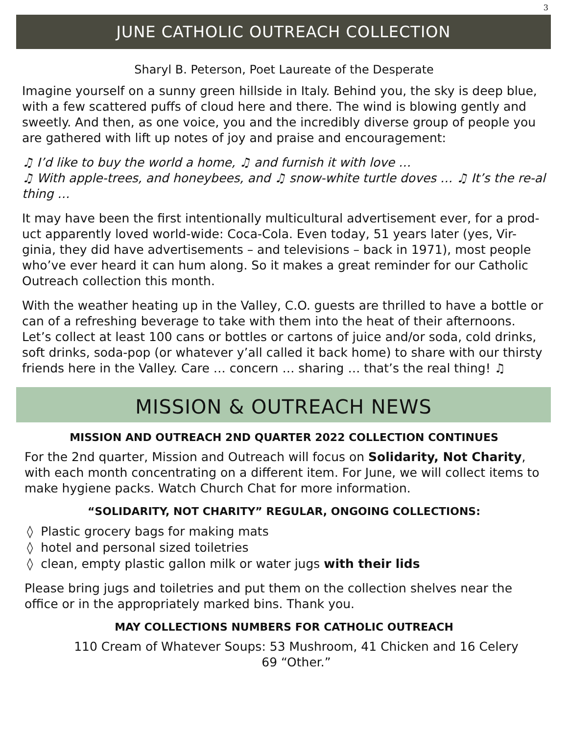3
JUNE CATHOLIC OUTREACH COLLECTION
Sharyl B. Peterson, Poet Laureate of the Desperate
Imagine yourself on a sunny green hillside in Italy. Behind you, the sky is deep blue, with a few scattered puffs of cloud here and there. The wind is blowing gently and sweetly. And then, as one voice, you and the incredibly diverse group of people you are gathered with lift up notes of joy and praise and encouragement:
♫ I’d like to buy the world a home, ♫ and furnish it with love …
♫ With apple-trees, and honeybees, and ♫ snow-white turtle doves … ♫ It’s the re-al thing …
It may have been the first intentionally multicultural advertisement ever, for a prod-uct apparently loved world-wide: Coca-Cola. Even today, 51 years later (yes, Vir-ginia, they did have advertisements – and televisions – back in 1971), most people who’ve ever heard it can hum along. So it makes a great reminder for our Catholic Outreach collection this month.
With the weather heating up in the Valley, C.O. guests are thrilled to have a bottle or can of a refreshing beverage to take with them into the heat of their afternoons. Let’s collect at least 100 cans or bottles or cartons of juice and/or soda, cold drinks, soft drinks, soda-pop (or whatever y’all called it back home) to share with our thirsty friends here in the Valley. Care … concern … sharing … that’s the real thing! ♫
MISSION & OUTREACH NEWS
MISSION AND OUTREACH 2ND QUARTER 2022 COLLECTION CONTINUES
For the 2nd quarter, Mission and Outreach will focus on Solidarity, Not Charity, with each month concentrating on a different item. For June, we will collect items to make hygiene packs. Watch Church Chat for more information.
“SOLIDARITY, NOT CHARITY” REGULAR, ONGOING COLLECTIONS:
◊ Plastic grocery bags for making mats
◊ hotel and personal sized toiletries
◊ clean, empty plastic gallon milk or water jugs with their lids
Please bring jugs and toiletries and put them on the collection shelves near the office or in the appropriately marked bins. Thank you.
MAY COLLECTIONS NUMBERS FOR CATHOLIC OUTREACH
110 Cream of Whatever Soups: 53 Mushroom, 41 Chicken and 16 Celery
69 “Other.”